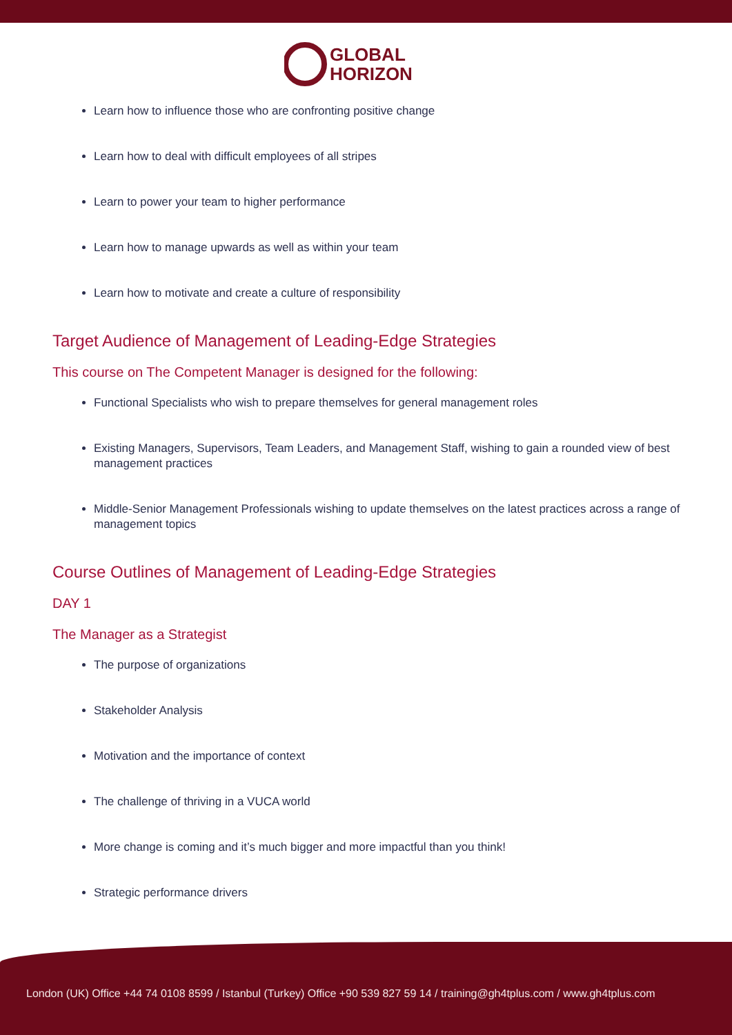GLOBAL
HORIZON
Learn how to influence those who are confronting positive change
Learn how to deal with difficult employees of all stripes
Learn to power your team to higher performance
Learn how to manage upwards as well as within your team
Learn how to motivate and create a culture of responsibility
Target Audience of Management of Leading-Edge Strategies
This course on The Competent Manager is designed for the following:
Functional Specialists who wish to prepare themselves for general management roles
Existing Managers, Supervisors, Team Leaders, and Management Staff, wishing to gain a rounded view of best management practices
Middle-Senior Management Professionals wishing to update themselves on the latest practices across a range of management topics
Course Outlines of Management of Leading-Edge Strategies
DAY 1
The Manager as a Strategist
The purpose of organizations
Stakeholder Analysis
Motivation and the importance of context
The challenge of thriving in a VUCA world
More change is coming and it’s much bigger and more impactful than you think!
Strategic performance drivers
London (UK) Office +44 74 0108 8599 / Istanbul (Turkey) Office +90 539 827 59 14 / training@gh4tplus.com / www.gh4tplus.com